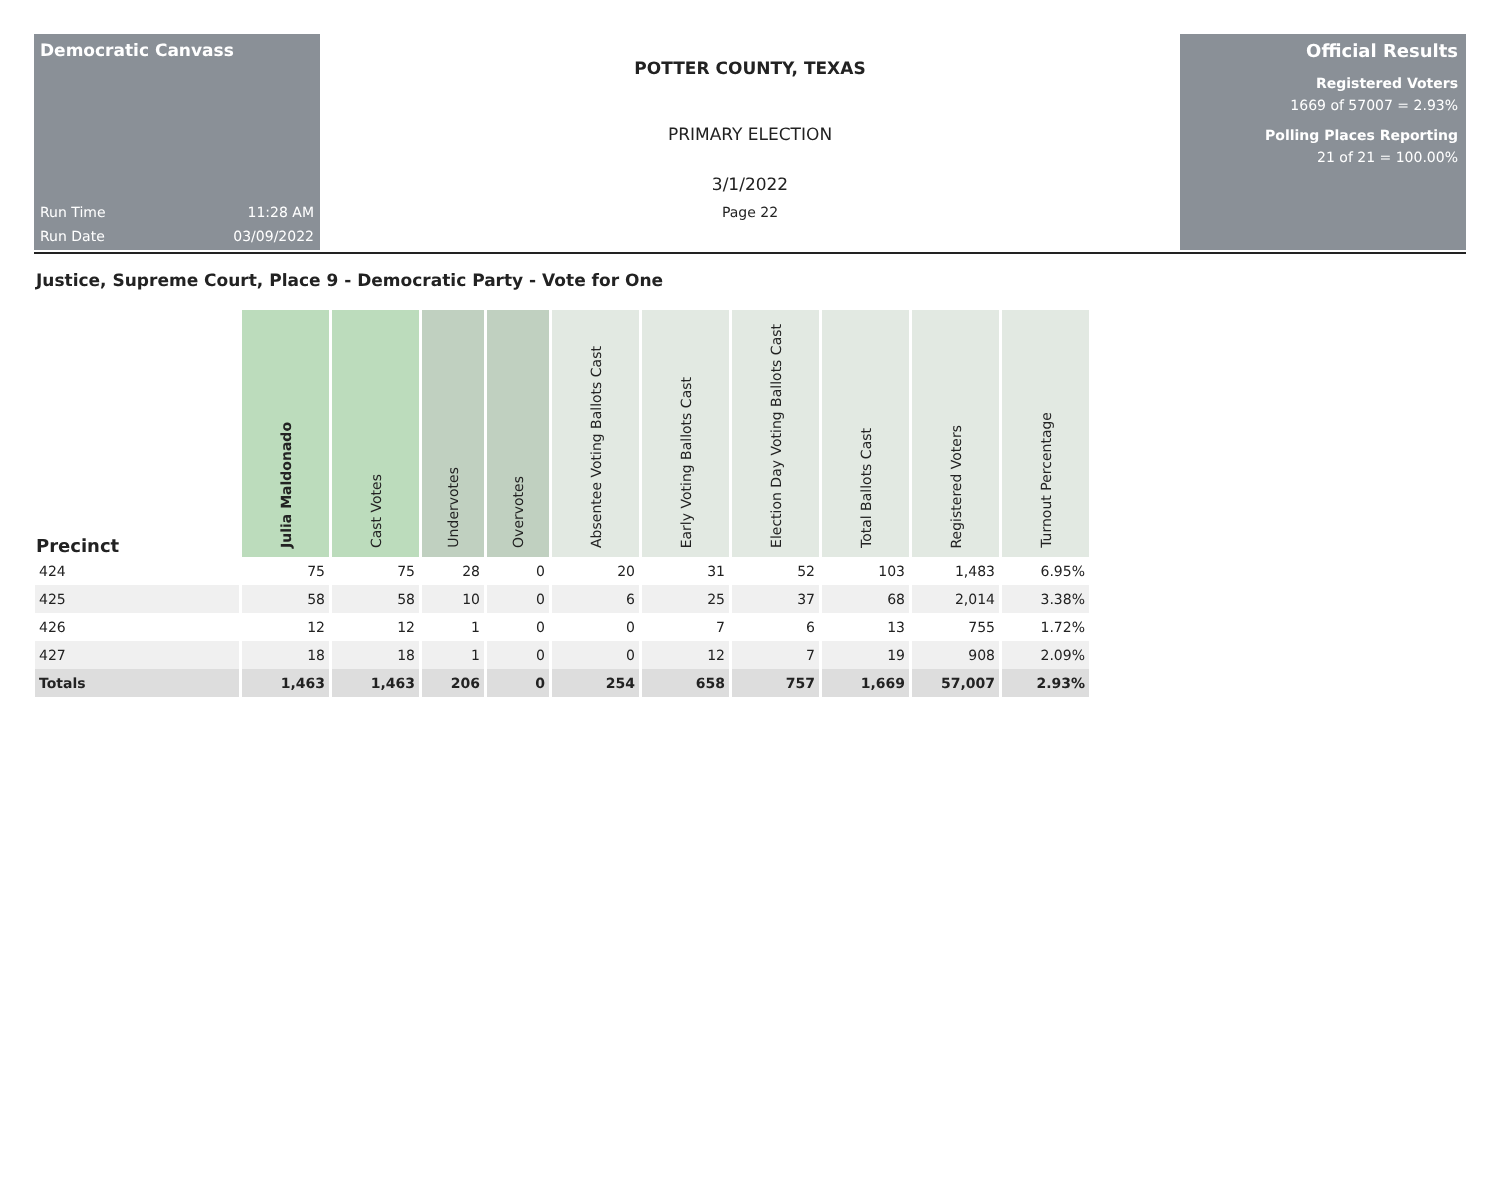Democratic Canvass
Run Time 11:28 AM
Run Date 03/09/2022
POTTER COUNTY, TEXAS
PRIMARY ELECTION
3/1/2022
Page 22
Official Results
Registered Voters
1669 of 57007 = 2.93%
Polling Places Reporting
21 of 21 = 100.00%
Justice, Supreme Court, Place 9 - Democratic Party - Vote for One
| Precinct | Julia Maldonado | Cast Votes | Undervotes | Overvotes | Absentee Voting Ballots Cast | Early Voting Ballots Cast | Election Day Voting Ballots Cast | Total Ballots Cast | Registered Voters | Turnout Percentage |
| --- | --- | --- | --- | --- | --- | --- | --- | --- | --- | --- |
| 424 | 75 | 75 | 28 | 0 | 20 | 31 | 52 | 103 | 1,483 | 6.95% |
| 425 | 58 | 58 | 10 | 0 | 6 | 25 | 37 | 68 | 2,014 | 3.38% |
| 426 | 12 | 12 | 1 | 0 | 0 | 7 | 6 | 13 | 755 | 1.72% |
| 427 | 18 | 18 | 1 | 0 | 0 | 12 | 7 | 19 | 908 | 2.09% |
| Totals | 1,463 | 1,463 | 206 | 0 | 254 | 658 | 757 | 1,669 | 57,007 | 2.93% |